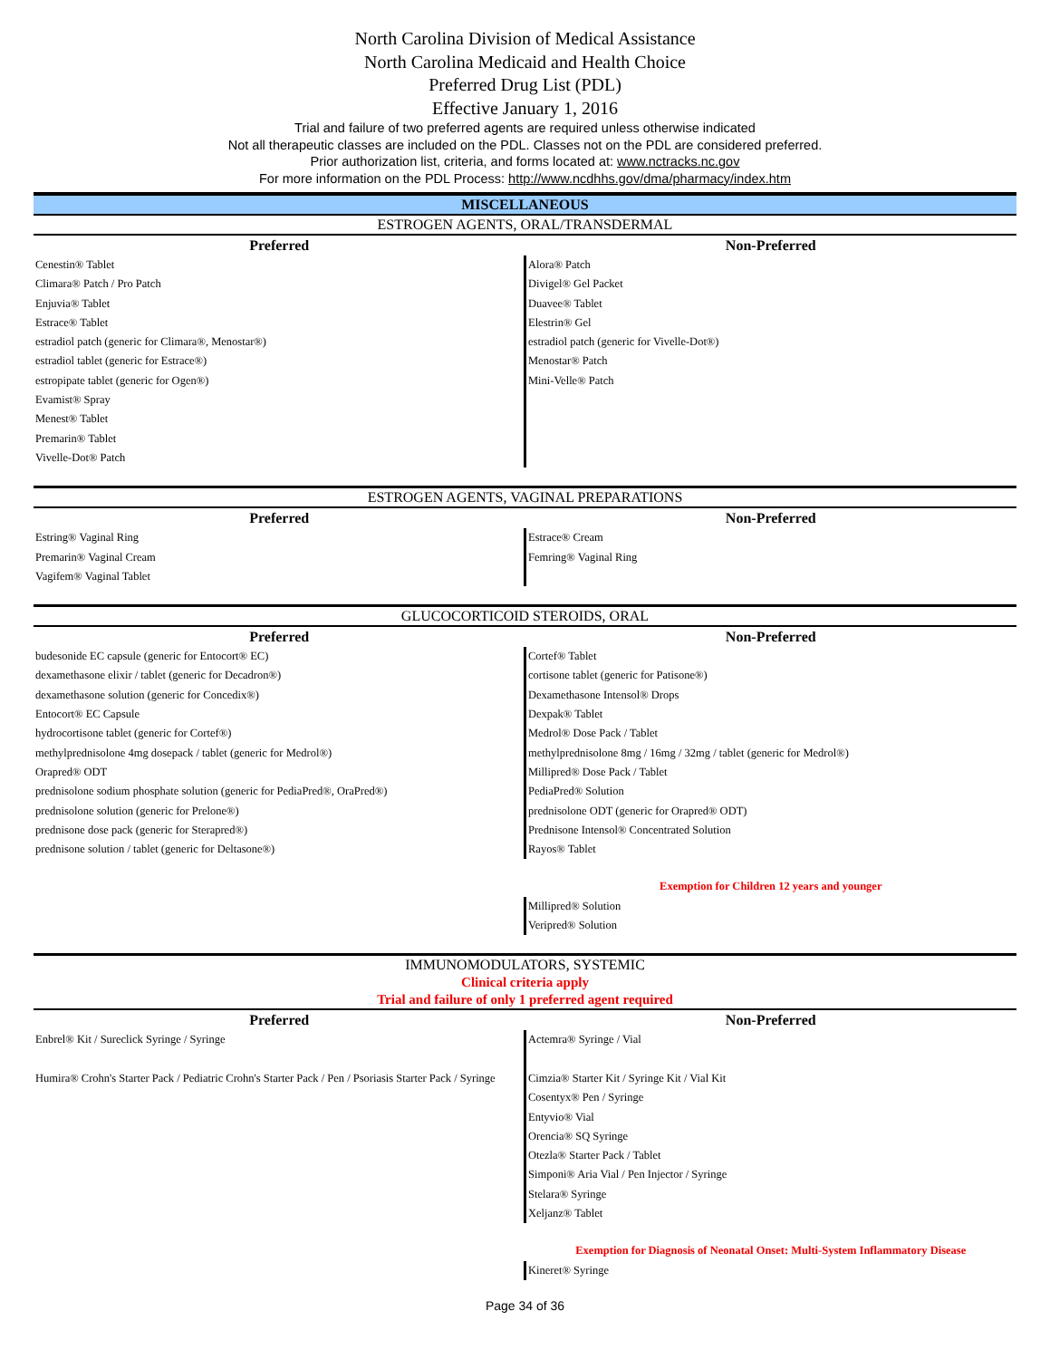North Carolina Division of Medical Assistance
North Carolina Medicaid and Health Choice
Preferred Drug List (PDL)
Effective January 1, 2016
Trial and failure of two preferred agents are required unless otherwise indicated
Not all therapeutic classes are included on the PDL. Classes not on the PDL are considered preferred.
Prior authorization list, criteria, and forms located at: www.nctracks.nc.gov
For more information on the PDL Process: http://www.ncdhhs.gov/dma/pharmacy/index.htm
MISCELLANEOUS
ESTROGEN AGENTS, ORAL/TRANSDERMAL
| Preferred | Non-Preferred |
| --- | --- |
| Cenestin® Tablet Climara® Patch / Pro Patch Enjuvia® Tablet Estrace® Tablet estradiol patch (generic for Climara®, Menostar®) estradiol tablet (generic for Estrace®) estropipate tablet (generic for Ogen®) Evamist® Spray Menest® Tablet Premarin® Tablet Vivelle-Dot® Patch | Alora® Patch Divigel® Gel Packet Duavee® Tablet Elestrin® Gel estradiol patch (generic for Vivelle-Dot®) Menostar® Patch Mini-Velle® Patch |
ESTROGEN AGENTS, VAGINAL PREPARATIONS
| Preferred | Non-Preferred |
| --- | --- |
| Estring® Vaginal Ring Premarin® Vaginal Cream Vagifem® Vaginal Tablet | Estrace® Cream Femring® Vaginal Ring |
GLUCOCORTICOID STEROIDS, ORAL
| Preferred | Non-Preferred |
| --- | --- |
| budesonide EC capsule (generic for Entocort® EC) dexamethasone elixir / tablet (generic for Decadron®) dexamethasone solution (generic for Concedix®) Entocort® EC Capsule hydrocortisone tablet (generic for Cortef®) methylprednisolone 4mg dosepack / tablet (generic for Medrol®) Orapred® ODT prednisolone sodium phosphate solution (generic for PediaPred®, OraPred®) prednisolone solution (generic for Prelone®) prednisone dose pack (generic for Sterapred®) prednisone solution / tablet (generic for Deltasone®) | Cortef® Tablet cortisone tablet (generic for Patisone®) Dexamethasone Intensol® Drops Dexpak® Tablet Medrol® Dose Pack / Tablet methylprednisolone 8mg / 16mg / 32mg / tablet (generic for Medrol®) Millipred® Dose Pack / Tablet PediaPred® Solution prednisolone ODT (generic for Orapred® ODT) Prednisone Intensol® Concentrated Solution Rayos® Tablet |
| | Exemption for Children 12 years and younger |
| | Millipred® Solution Veripred® Solution |
IMMUNOMODULATORS, SYSTEMIC
Clinical criteria apply
Trial and failure of only 1 preferred agent required
| Preferred | Non-Preferred |
| --- | --- |
| Enbrel® Kit / Sureclick Syringe / Syringe Humira® Crohn's Starter Pack / Pediatric Crohn's Starter Pack / Pen / Psoriasis Starter Pack / Syringe | Actemra® Syringe / Vial Cimzia® Starter Kit / Syringe Kit / Vial Kit Cosentyx® Pen / Syringe Entyvio® Vial Orencia® SQ Syringe Otezla® Starter Pack / Tablet Simponi® Aria Vial / Pen Injector / Syringe Stelara® Syringe Xeljanz® Tablet |
| | Exemption for Diagnosis of Neonatal Onset: Multi-System Inflammatory Disease |
| | Kineret® Syringe |
Page 34 of 36